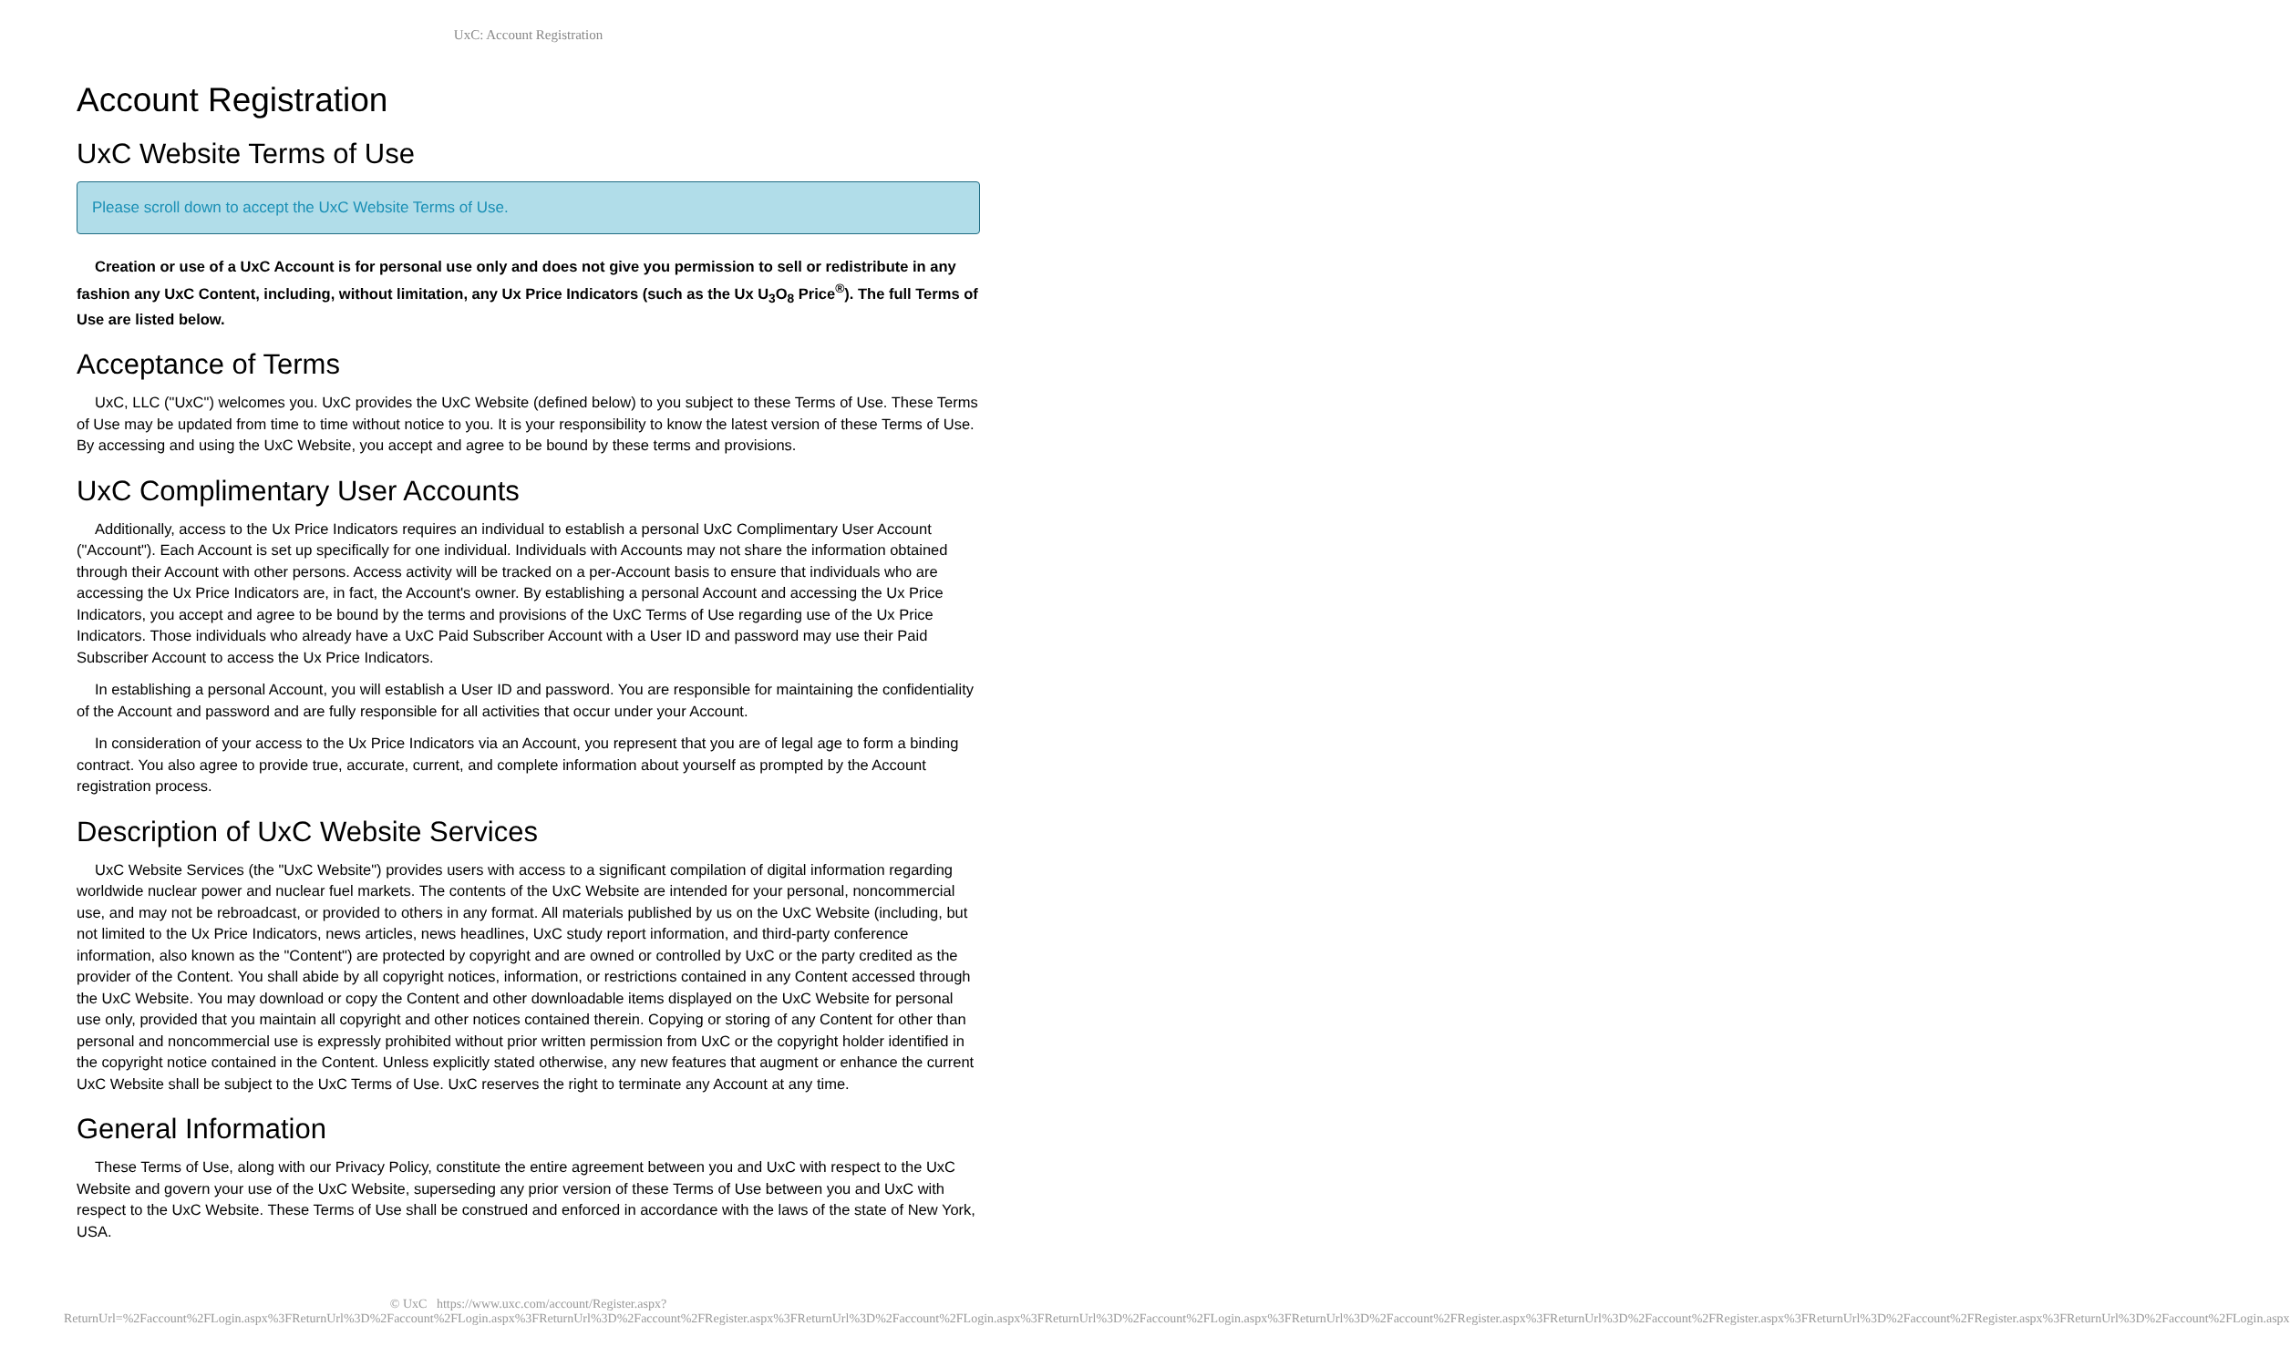UxC: Account Registration
Account Registration
UxC Website Terms of Use
Please scroll down to accept the UxC Website Terms of Use.
Creation or use of a UxC Account is for personal use only and does not give you permission to sell or redistribute in any fashion any UxC Content, including, without limitation, any Ux Price Indicators (such as the Ux U<sub>3</sub>O<sub>8</sub> Price<sup>®</sup>). The full Terms of Use are listed below.
Acceptance of Terms
UxC, LLC ("UxC") welcomes you. UxC provides the UxC Website (defined below) to you subject to these Terms of Use. These Terms of Use may be updated from time to time without notice to you. It is your responsibility to know the latest version of these Terms of Use. By accessing and using the UxC Website, you accept and agree to be bound by these terms and provisions.
UxC Complimentary User Accounts
Additionally, access to the Ux Price Indicators requires an individual to establish a personal UxC Complimentary User Account ("Account"). Each Account is set up specifically for one individual. Individuals with Accounts may not share the information obtained through their Account with other persons. Access activity will be tracked on a per-Account basis to ensure that individuals who are accessing the Ux Price Indicators are, in fact, the Account's owner. By establishing a personal Account and accessing the Ux Price Indicators, you accept and agree to be bound by the terms and provisions of the UxC Terms of Use regarding use of the Ux Price Indicators. Those individuals who already have a UxC Paid Subscriber Account with a User ID and password may use their Paid Subscriber Account to access the Ux Price Indicators.
In establishing a personal Account, you will establish a User ID and password. You are responsible for maintaining the confidentiality of the Account and password and are fully responsible for all activities that occur under your Account.
In consideration of your access to the Ux Price Indicators via an Account, you represent that you are of legal age to form a binding contract. You also agree to provide true, accurate, current, and complete information about yourself as prompted by the Account registration process.
Description of UxC Website Services
UxC Website Services (the "UxC Website") provides users with access to a significant compilation of digital information regarding worldwide nuclear power and nuclear fuel markets. The contents of the UxC Website are intended for your personal, noncommercial use, and may not be rebroadcast, or provided to others in any format. All materials published by us on the UxC Website (including, but not limited to the Ux Price Indicators, news articles, news headlines, UxC study report information, and third-party conference information, also known as the "Content") are protected by copyright and are owned or controlled by UxC or the party credited as the provider of the Content. You shall abide by all copyright notices, information, or restrictions contained in any Content accessed through the UxC Website. You may download or copy the Content and other downloadable items displayed on the UxC Website for personal use only, provided that you maintain all copyright and other notices contained therein. Copying or storing of any Content for other than personal and noncommercial use is expressly prohibited without prior written permission from UxC or the copyright holder identified in the copyright notice contained in the Content. Unless explicitly stated otherwise, any new features that augment or enhance the current UxC Website shall be subject to the UxC Terms of Use. UxC reserves the right to terminate any Account at any time.
General Information
These Terms of Use, along with our Privacy Policy, constitute the entire agreement between you and UxC with respect to the UxC Website and govern your use of the UxC Website, superseding any prior version of these Terms of Use between you and UxC with respect to the UxC Website. These Terms of Use shall be construed and enforced in accordance with the laws of the state of New York, USA.
© UxC https://www.uxc.com/account/Register.aspx?ReturnUrl=%2Faccount%2FLogin.aspx%3FReturnUrl%3D%2Faccount%2FLogin.aspx%3FReturnUrl%3D%2Faccount%2FRegister.aspx%3FReturnUrl%3D%2Faccount%2FLogin.aspx%3FReturnUrl%3D%2Faccount%2FLogin.aspx%3FReturnUrl%3D%2Faccount%2FRegister.aspx%3FReturnUrl%3D%2Faccount%2FRegister.aspx%3FReturnUrl%3D%2Faccount%2FRegister.aspx%3FReturnUrl%3D%2Faccount%2FLogin.aspx